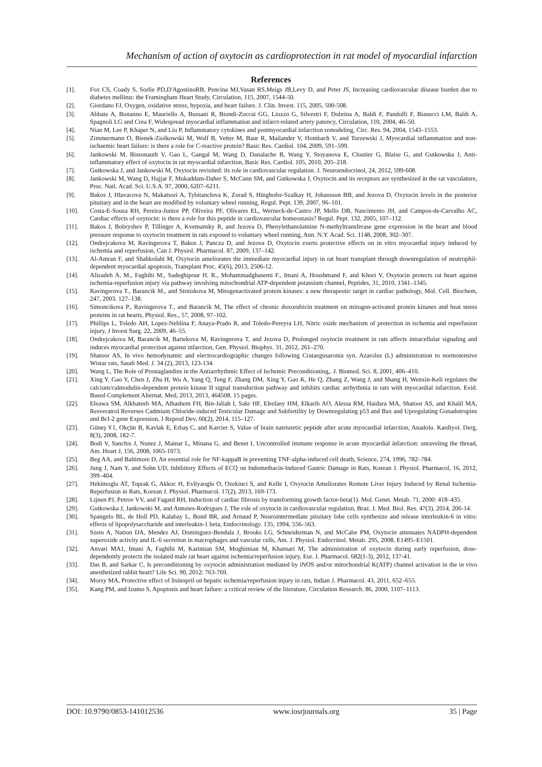Mechanism of action of oxytocin as cardioprotection in rat model of myocardial infarction
References
[1]. Fox CS, Coady S, Sorlie PD,D'AgostinoRB, Pencina MJ,Vasan RS,Meigs JB,Levy D, and Peter JS, Increasing cardiovascular disease burden due to diabetes mellitus: the Framingham Heart Study, Circulation, 115, 2007, 1544-50.
[2]. Giordano FJ, Oxygen, oxidative stress, hypoxia, and heart failure. J. Clin. Invest. 115, 2005, 500-508.
[3]. Abbate A, Bonanno E, Mauriello A, Bussani R, Biondi-Zoccai GG, Liuzzo G, Silvestri F, Dobrina A, Baldi F, Pandolfi F, Biasucci LM, Baldi A, Spagnoli LG and Crea F, Widespread myocardial inflammation and infarct-related artery patency, Circulation, 110, 2004, 46–50.
[4]. Nian M, Lee P, Khaper N, and Liu P, Inflammatory cytokines and postmyocardial infarction remodeling, Circ. Res. 94, 2004, 1543–1553.
[5]. Zimmermann O, Bienek-Ziolkowski M, Wolf B, Vetter M, Baur R, Mailander V, Hombach V, and Torzewski J, Myocardial inflammation and non-ischaemic heart failure: is there a role for C-reactive protein? Basic Res. Cardiol. 104, 2009, 591–599.
[6]. Jankowski M, Bissonauth V, Gao L, Gangal M, Wang D, Danalache B, Wang Y, Stoyanova E, Cloutier G, Blaise G, and Gutkowska J, Anti-inflammatory effect of oxytocin in rat myocardial infarction, Basic Res. Cardiol. 105, 2010, 205–218.
[7]. Gutkowska J, and Jankowski M, Oxytocin revisited: its role in cardiovascular regulation. J. Neuroendocrinol, 24, 2012, 599-608.
[8]. Jankowski M, Wang D, Hajjar F, Mukaddam-Daher S, McCann SM, and Gutkowska J, Oxytocin and its receptors are synthesized in the rat vasculature, Proc. Natl. Acad. Sci. U.S.A. 97, 2000, 6207–6211.
[9]. Bakos J, Hlavacova N, Makatsori A, Tybitanclova K, Zorad S, Hinghofer-Szalkay H, Johansson BB, and Jezova D, Oxytocin levels in the posterior pituitary and in the heart are modified by voluntary wheel running, Regul. Pept. 139, 2007, 96–101.
[10]. Costa-E-Sousa RH, Pereira-Junior PP, Oliveira PF, Olivares EL, Werneck-de-Castro JP, Mello DB, Nascimento JH, and Campos-de-Carvalho AC, Cardiac effects of oxytocin: is there a role for this peptide in cardiovascular homeostasis? Regul. Pept. 132, 2005, 107–112.
[11]. Bakos J, Bobryshev P, Tillinger A, Kvetnansky R, and Jezova D, Phenylethanolamine N-methyltransferase gene expression in the heart and blood pressure response to oxytocin treatment in rats exposed to voluntary wheel running, Ann. N.Y. Acad. Sci. 1148, 2008, 302–307.
[12]. Ondrejcakova M, Ravingerova T, Bakos J, Pancza D, and Jezova D, Oxytocin exerts protective effects on in vitro myocardial injury induced by ischemia and reperfusion, Can J. Physiol. Pharmacol. 87, 2009, 137–142.
[13]. Al-Amran F, and Shahkolahi M, Oxytocin ameliorates the immediate myocardial injury in rat heart transplant through downregulation of neutrophil-dependent myocardial apoptosis, Transplant Proc. 45(6), 2013, 2506-12.
[14]. Alizadeh A. M., Faghihi M., Sadeghipour H. R., Mohammadghasemi F., Imani A, Houshmand F, and Khori V, Oxytocin protects rat heart against ischemia-reperfusion injury via pathway involving mitochondrial ATP-dependent potassium channel, Peptides, 31, 2010, 1341–1345.
[15]. Ravingerova T., Barancik M., and Strniskova M, Mitogenactivated protein kinases: a new therapeutic target in cardiac pathology, Mol. Cell. Biochem, 247, 2003. 127–138.
[16]. Simoncikova P., Ravingerova T., and Barancik M, The effect of chronic doxorubicin treatment on mitogen-activated protein kinases and heat stress proteins in rat hearts, Physiol. Res., 57, 2008, 97–102.
[17]. Phillips L, Toledo AH, Lopez-Neblina F, Anaya-Prado R, and Toledo-Pereyra LH, Nitric oxide mechanism of protection in ischemia and reperfusion injury, J Invest Surg. 22, 2009, 46–55.
[18]. Ondrejcakova M, Barancik M, Bartekova M, Ravingerova T, and Jezova D, Prolonged oxytocin treatment in rats affects intracellular signaling and induces myocardial protection against infarction, Gen. Physiol. Biophys. 31, 2012, 261–270.
[19]. Shatoor AS, In vivo hemodynamic and electrocardiographic changes following Crataegusaronia syn. Azarolus (L) administration to normotensive Wistar rats, Saudi Med. J. 34 (2), 2013, 123-134.
[20]. Wang L, The Role of Prostaglandins in the Antiarrhythmic Effect of Ischemic Preconditioning,. J. Biomed. Sci. 8, 2001, 406–410.
[21]. Xing Y, Gao Y, Chen J, Zhu H, Wu A, Yang Q, Teng F, Zhang DM, Xing Y, Gao K, He Q, Zhang Z, Wang J, and Shang H, Wenxin-Keli regulates the calcium/calmodulin-dependent protein kinase II signal transduction pathway and inhibits cardiac arrhythmia in rats with myocardial infarction. Evid. Based Complement Alternat. Med, 2013, 2013, 464508. 15 pages.
[22]. Eleawa SM, Alkhateeb MA, Alhashem FH, Bin-Jaliah I, Sakr HF, Elrefaey HM, Elkarib AO, Alessa RM, Haidara MA, Shatoor AS, and Khalil MA, Resveratrol Reverses Cadmium Chloride-induced Testicular Damage and Subfertility by Downregulating p53 and Bax and Upregulating Gonadotropins and Bcl-2 gene Expression, J Reprod Dev, 60(2), 2014, 115–127.
[23]. Güneş Y1, Okçün B, Kavlak E, Erbaş C, and Karcier S, Value of brain natriuretic peptide after acute myocardial infarction, Anadolu. Kardiyol. Derg, 8(3), 2008, 182-7.
[24]. Bodi V, Sanchis J, Nunez J, Mainar L, Minana G, and Benet I, Uncontrolled immune response in acute myocardial infarction: unraveling the thread, Am. Heart J, 156, 2008, 1065-1073.
[25]. Beg AA, and Baltimore D, An essential role for NF-kappaB in preventing TNF-alpha-induced cell death, Science, 274, 1996, 782–784.
[26]. Jung J, Nam Y, and Sohn UD, Inhibitory Effects of ECQ on Indomethacin-Induced Gastric Damage in Rats, Korean J. Physiol. Pharmacol, 16, 2012, 399–404.
[27]. Hekimoglu AT, Toprak G, Akkoc H, Evliyaoglu O, Ozekinci S, and Kelle I, Oxytocin Ameliorates Remote Liver Injury Induced by Renal Ischemia-Reperfusion in Rats, Korean J. Physiol. Pharmacol. 17(2), 2013, 169-173.
[28]. Lijnen PJ, Petrov VV, and Fagard RH, Induction of cardiac fibrosis by transforming growth factor-beta(1). Mol. Genet. Metab. 71, 2000: 418–435.
[29]. Gutkowska J, Jankowski M, and Antunes-Rodrigues J, The role of oxytocin in cardiovascular regulation, Braz. J. Med. Biol. Res. 47(3), 2014, 206-14.
[30]. Spangelo BL, de Holl PD, Kalabay L, Bond BR, and Arnaud P, Neurointermediate pituitary lobe cells synthesize and release interleukin-6 in vitro: effects of lipopolysaccharide and interleukin-1 beta, Endocrinology. 135, 1994, 556–563.
[31]. Szeto A, Nation DA, Mendez AJ, Dominguez-Bendala J, Brooks LG, Schneiderman N, and McCabe PM, Oxytocin attenuates NADPH-dependent superoxide activity and IL-6 secretion in macrophages and vascular cells, Am. J. Physiol. Endocrinol. Metab. 295, 2008, E1495–E1501.
[32]. Anvari MA1, Imani A, Faghihi M, Karimian SM, Moghimian M, Khansari M, The administration of oxytocin during early reperfusion, dose-dependently protects the isolated male rat heart against ischemia/reperfusion injury, Eur. J. Pharmacol. 682(1-3), 2012, 137-41.
[33]. Das B, and Sarkar C, Is preconditioning by oxytocin administration mediated by iNOS and/or mitochondrial K(ATP) channel activation in the in vivo anesthetized rabbit heart? Life Sci. 90, 2012: 763-769.
[34]. Morsy MA, Protective effect of lisinopril on hepatic ischemia/reperfusion injury in rats, Indian J. Pharmacol. 43, 2011, 652–655.
[35]. Kang PM, and Izumo S, Apoptosis and heart failure: a critical review of the literature, Circulation Research. 86, 2000, 1107–1113.
DOI: 10.9790/0853-141012536 www.iosrjournals.org 35 | Page